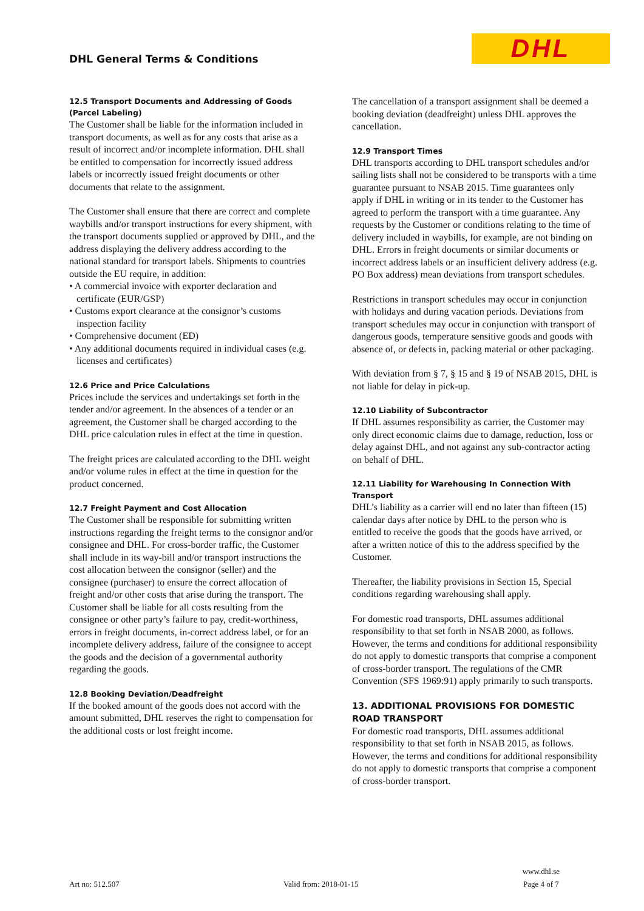DHL General Terms & Conditions
DHL
12.5 Transport Documents and Addressing of Goods (Parcel Labeling)
The Customer shall be liable for the information included in transport documents, as well as for any costs that arise as a result of incorrect and/or incomplete information. DHL shall be entitled to compensation for incorrectly issued address labels or incorrectly issued freight documents or other documents that relate to the assignment.
The Customer shall ensure that there are correct and complete waybills and/or transport instructions for every shipment, with the transport documents supplied or approved by DHL, and the address displaying the delivery address according to the national standard for transport labels. Shipments to countries outside the EU require, in addition:
• A commercial invoice with exporter declaration and certificate (EUR/GSP)
• Customs export clearance at the consignor’s customs inspection facility
• Comprehensive document (ED)
• Any additional documents required in individual cases (e.g. licenses and certificates)
12.6 Price and Price Calculations
Prices include the services and undertakings set forth in the tender and/or agreement. In the absences of a tender or an agreement, the Customer shall be charged according to the DHL price calculation rules in effect at the time in question.
The freight prices are calculated according to the DHL weight and/or volume rules in effect at the time in question for the product concerned.
12.7 Freight Payment and Cost Allocation
The Customer shall be responsible for submitting written instructions regarding the freight terms to the consignor and/or consignee and DHL. For cross-border traffic, the Customer shall include in its way-bill and/or transport instructions the cost allocation between the consignor (seller) and the consignee (purchaser) to ensure the correct allocation of freight and/or other costs that arise during the transport. The Customer shall be liable for all costs resulting from the consignee or other party’s failure to pay, credit-worthiness, errors in freight documents, in-correct address label, or for an incomplete delivery address, failure of the consignee to accept the goods and the decision of a governmental authority regarding the goods.
12.8 Booking Deviation/Deadfreight
If the booked amount of the goods does not accord with the amount submitted, DHL reserves the right to compensation for the additional costs or lost freight income.
The cancellation of a transport assignment shall be deemed a booking deviation (deadfreight) unless DHL approves the cancellation.
12.9 Transport Times
DHL transports according to DHL transport schedules and/or sailing lists shall not be considered to be transports with a time guarantee pursuant to NSAB 2015. Time guarantees only apply if DHL in writing or in its tender to the Customer has agreed to perform the transport with a time guarantee. Any requests by the Customer or conditions relating to the time of delivery included in waybills, for example, are not binding on DHL. Errors in freight documents or similar documents or incorrect address labels or an insufficient delivery address (e.g. PO Box address) mean deviations from transport schedules.
Restrictions in transport schedules may occur in conjunction with holidays and during vacation periods. Deviations from transport schedules may occur in conjunction with transport of dangerous goods, temperature sensitive goods and goods with absence of, or defects in, packing material or other packaging.
With deviation from § 7, § 15 and § 19 of NSAB 2015, DHL is not liable for delay in pick-up.
12.10 Liability of Subcontractor
If DHL assumes responsibility as carrier, the Customer may only direct economic claims due to damage, reduction, loss or delay against DHL, and not against any sub-contractor acting on behalf of DHL.
12.11 Liability for Warehousing In Connection With Transport
DHL’s liability as a carrier will end no later than fifteen (15) calendar days after notice by DHL to the person who is entitled to receive the goods that the goods have arrived, or after a written notice of this to the address specified by the Customer.
Thereafter, the liability provisions in Section 15, Special conditions regarding warehousing shall apply.
For domestic road transports, DHL assumes additional responsibility to that set forth in NSAB 2000, as follows. However, the terms and conditions for additional responsibility do not apply to domestic transports that comprise a component of cross-border transport. The regulations of the CMR Convention (SFS 1969:91) apply primarily to such transports.
13. ADDITIONAL PROVISIONS FOR DOMESTIC ROAD TRANSPORT
For domestic road transports, DHL assumes additional responsibility to that set forth in NSAB 2015, as follows. However, the terms and conditions for additional responsibility do not apply to domestic transports that comprise a component of cross-border transport.
Art no: 512.507
Valid from: 2018-01-15
www.dhl.se
Page 4 of 7